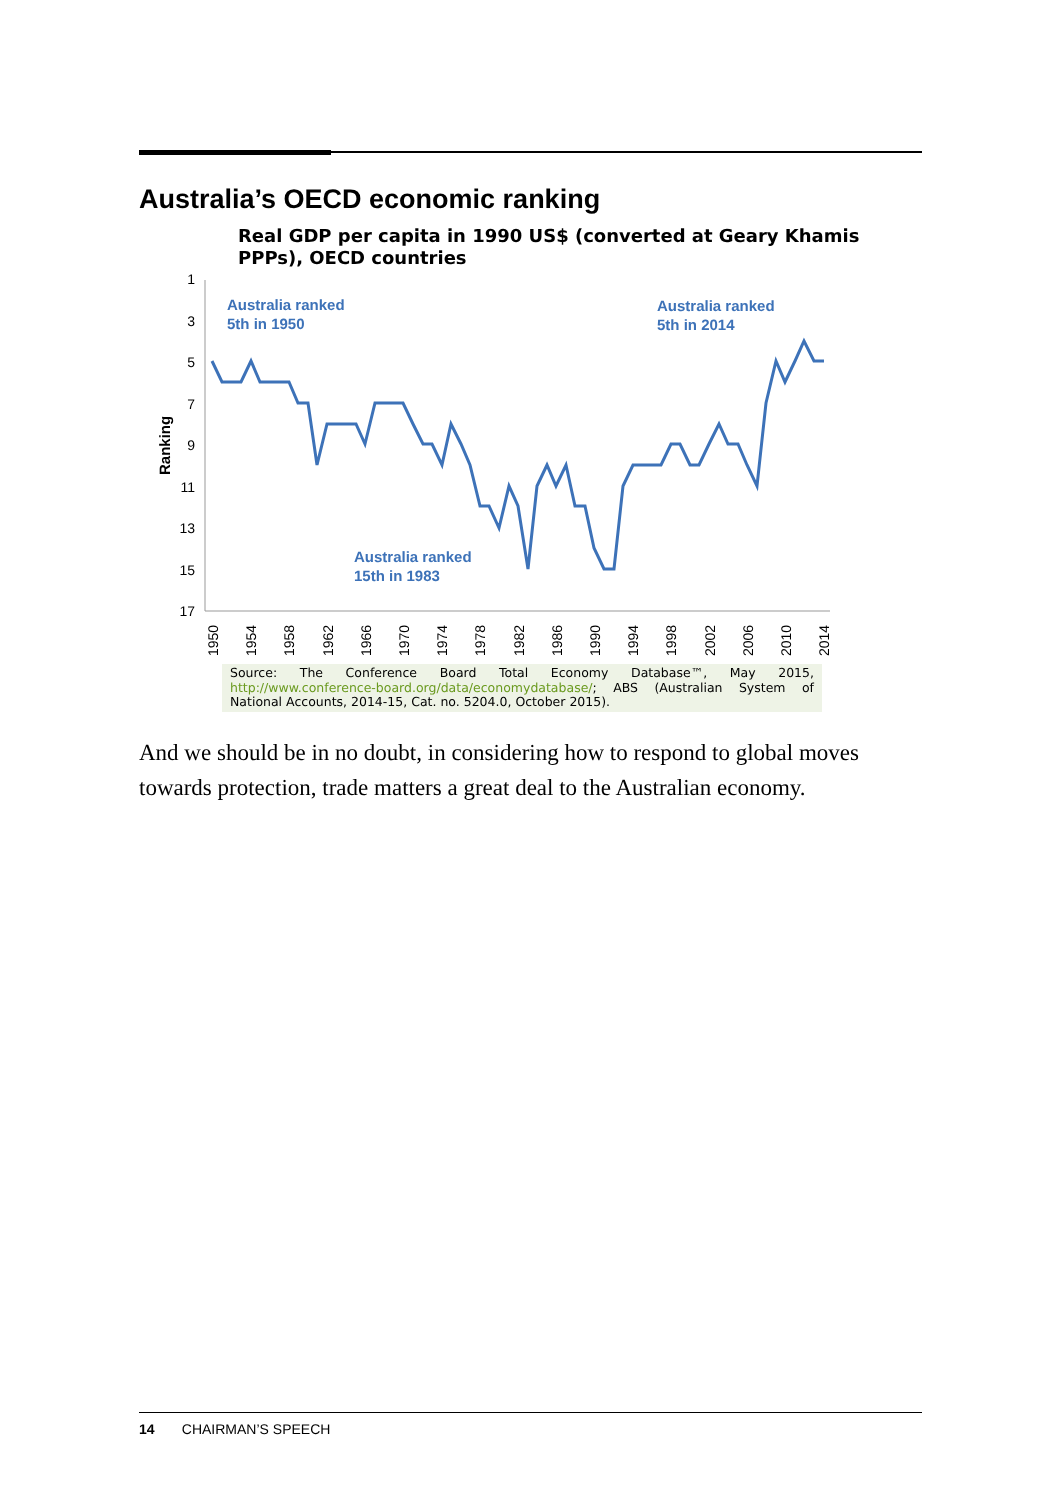Australia’s OECD economic ranking
Real GDP per capita in 1990 US$ (converted at Geary Khamis PPPs), OECD countries
Ranking
1
3
5
7
9
11
13
15
17
Australia ranked
5th in 1950
Australia ranked
5th in 2014
Australia ranked
15th in 1983
1950
1954
1958
1962
1966
1970
1974
1978
1982
1986
1990
1994
1998
2002
2006
2010
2014
Source: The Conference Board Total Economy Database™, May 2015, http://www.conference-board.org/data/economydatabase/; ABS (Australian System of National Accounts, 2014-15, Cat. no. 5204.0, October 2015).
And we should be in no doubt, in considering how to respond to global moves towards protection, trade matters a great deal to the Australian economy.
14 CHAIRMAN’S SPEECH